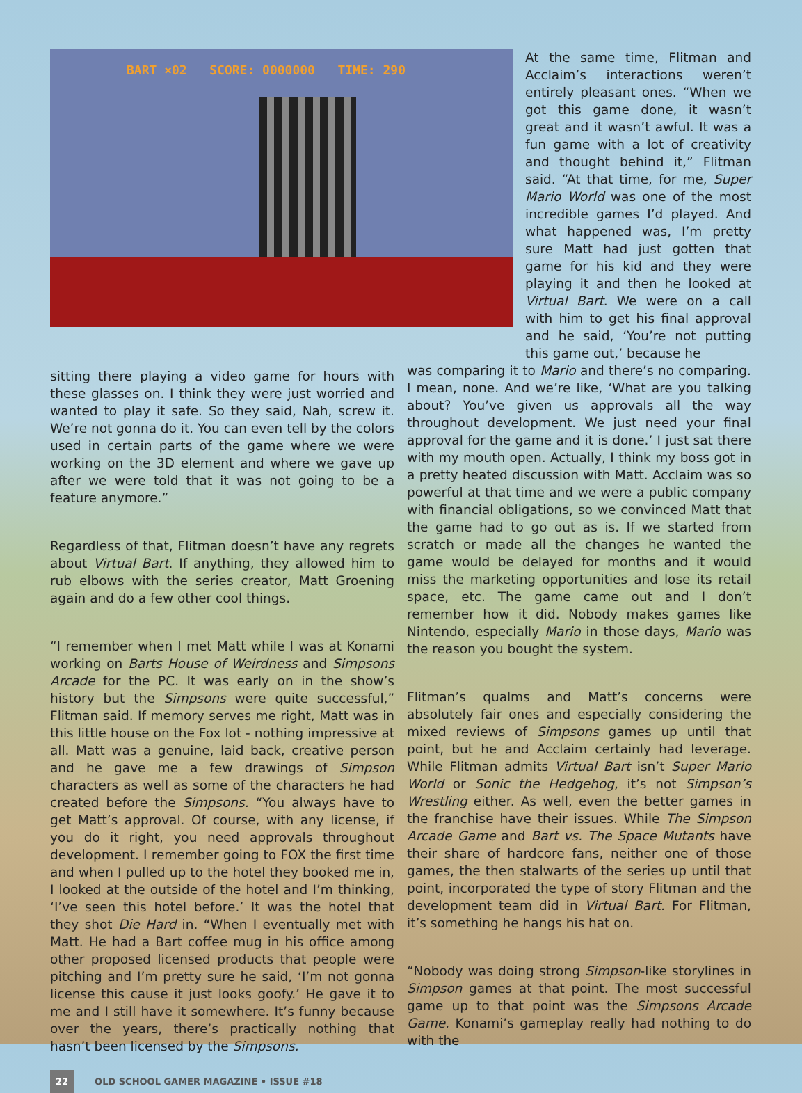BART ×02 SCORE: 0000000 TIME: 290
At the same time, Flitman and Acclaim’s interactions weren’t entirely pleasant ones. “When we got this game done, it wasn’t great and it wasn’t awful. It was a fun game with a lot of creativity and thought behind it,” Flitman said. “At that time, for me, Super Mario World was one of the most incredible games I’d played. And what happened was, I’m pretty sure Matt had just gotten that game for his kid and they were playing it and then he looked at Virtual Bart. We were on a call with him to get his final approval and he said, ‘You’re not putting this game out,’ because he
sitting there playing a video game for hours with these glasses on. I think they were just worried and wanted to play it safe. So they said, Nah, screw it. We’re not gonna do it. You can even tell by the colors used in certain parts of the game where we were working on the 3D element and where we gave up after we were told that it was not going to be a feature anymore.”
Regardless of that, Flitman doesn’t have any regrets about Virtual Bart. If anything, they allowed him to rub elbows with the series creator, Matt Groening again and do a few other cool things.
“I remember when I met Matt while I was at Konami working on Barts House of Weirdness and Simpsons Arcade for the PC. It was early on in the show’s history but the Simpsons were quite successful,” Flitman said. If memory serves me right, Matt was in this little house on the Fox lot - nothing impressive at all. Matt was a genuine, laid back, creative person and he gave me a few drawings of Simpson characters as well as some of the characters he had created before the Simpsons. “You always have to get Matt’s approval. Of course, with any license, if you do it right, you need approvals throughout development. I remember going to FOX the first time and when I pulled up to the hotel they booked me in, I looked at the outside of the hotel and I’m thinking, ‘I’ve seen this hotel before.’ It was the hotel that they shot Die Hard in. “When I eventually met with Matt. He had a Bart coffee mug in his office among other proposed licensed products that people were pitching and I’m pretty sure he said, ‘I’m not gonna license this cause it just looks goofy.’ He gave it to me and I still have it somewhere. It’s funny because over the years, there’s practically nothing that hasn’t been licensed by the Simpsons.
was comparing it to Mario and there’s no comparing. I mean, none. And we’re like, ‘What are you talking about? You’ve given us approvals all the way throughout development. We just need your final approval for the game and it is done.’ I just sat there with my mouth open. Actually, I think my boss got in a pretty heated discussion with Matt. Acclaim was so powerful at that time and we were a public company with financial obligations, so we convinced Matt that the game had to go out as is. If we started from scratch or made all the changes he wanted the game would be delayed for months and it would miss the marketing opportunities and lose its retail space, etc. The game came out and I don’t remember how it did. Nobody makes games like Nintendo, especially Mario in those days, Mario was the reason you bought the system.
Flitman’s qualms and Matt’s concerns were absolutely fair ones and especially considering the mixed reviews of Simpsons games up until that point, but he and Acclaim certainly had leverage. While Flitman admits Virtual Bart isn’t Super Mario World or Sonic the Hedgehog, it’s not Simpson’s Wrestling either. As well, even the better games in the franchise have their issues. While The Simpson Arcade Game and Bart vs. The Space Mutants have their share of hardcore fans, neither one of those games, the then stalwarts of the series up until that point, incorporated the type of story Flitman and the development team did in Virtual Bart. For Flitman, it’s something he hangs his hat on.
“Nobody was doing strong Simpson-like storylines in Simpson games at that point. The most successful game up to that point was the Simpsons Arcade Game. Konami’s gameplay really had nothing to do with the
22 OLD SCHOOL GAMER MAGAZINE • ISSUE #18